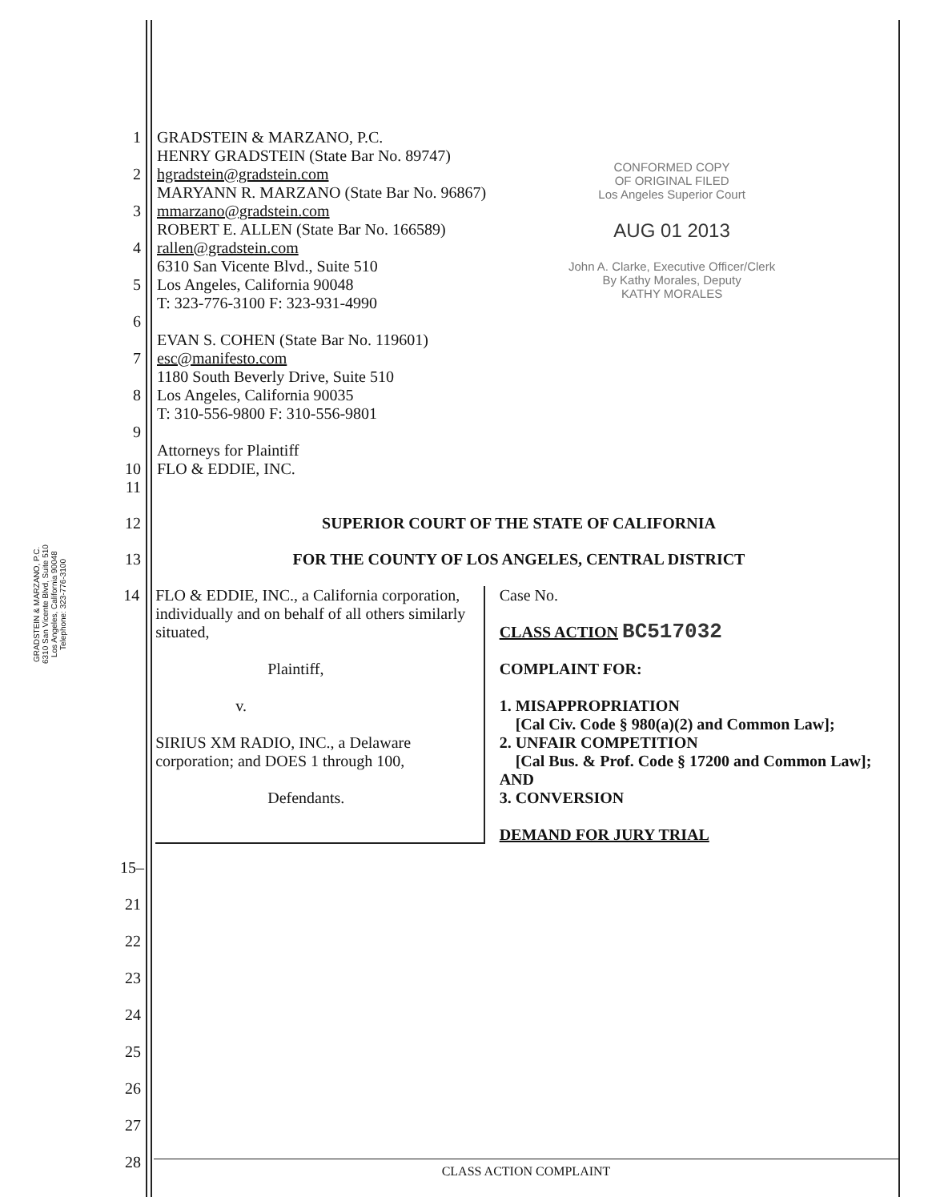GRADSTEIN & MARZANO, P.C.
6310 San Vicente Blvd, Suite 510
Los Angeles, California 90048
Telephone: 323-776-3100
1 GRADSTEIN & MARZANO, P.C.
HENRY GRADSTEIN (State Bar No. 89747)
2 hgradstein@gradstein.com
MARYANN R. MARZANO (State Bar No. 96867)
3 mmarzano@gradstein.com
ROBERT E. ALLEN (State Bar No. 166589)
4 rallen@gradstein.com
6310 San Vicente Blvd., Suite 510
5 Los Angeles, California 90048
T: 323-776-3100 F: 323-931-4990
6
EVAN S. COHEN (State Bar No. 119601)
7 esc@manifesto.com
1180 South Beverly Drive, Suite 510
8 Los Angeles, California 90035
T: 310-556-9800 F: 310-556-9801
9
Attorneys for Plaintiff
10 FLO & EDDIE, INC.
11
CONFORMED COPY
OF ORIGINAL FILED
Los Angeles Superior Court
AUG 01 2013
John A. Clarke, Executive Officer/Clerk
By Kathy Morales, Deputy
KATHY MORALES
12 SUPERIOR COURT OF THE STATE OF CALIFORNIA
13 FOR THE COUNTY OF LOS ANGELES, CENTRAL DISTRICT
14 FLO & EDDIE, INC., a California corporation, individually and on behalf of all others similarly situated,
Plaintiff,
v.
SIRIUS XM RADIO, INC., a Delaware corporation; and DOES 1 through 100,
Defendants.
Case No.
CLASS ACTION BC517032
COMPLAINT FOR:
1. MISAPPROPRIATION
[Cal Civ. Code § 980(a)(2) and Common Law];
2. UNFAIR COMPETITION
[Cal Bus. & Prof. Code § 17200 and Common Law]; AND
3. CONVERSION
DEMAND FOR JURY TRIAL
15–21
22
23
24
25
26
27
28
CLASS ACTION COMPLAINT